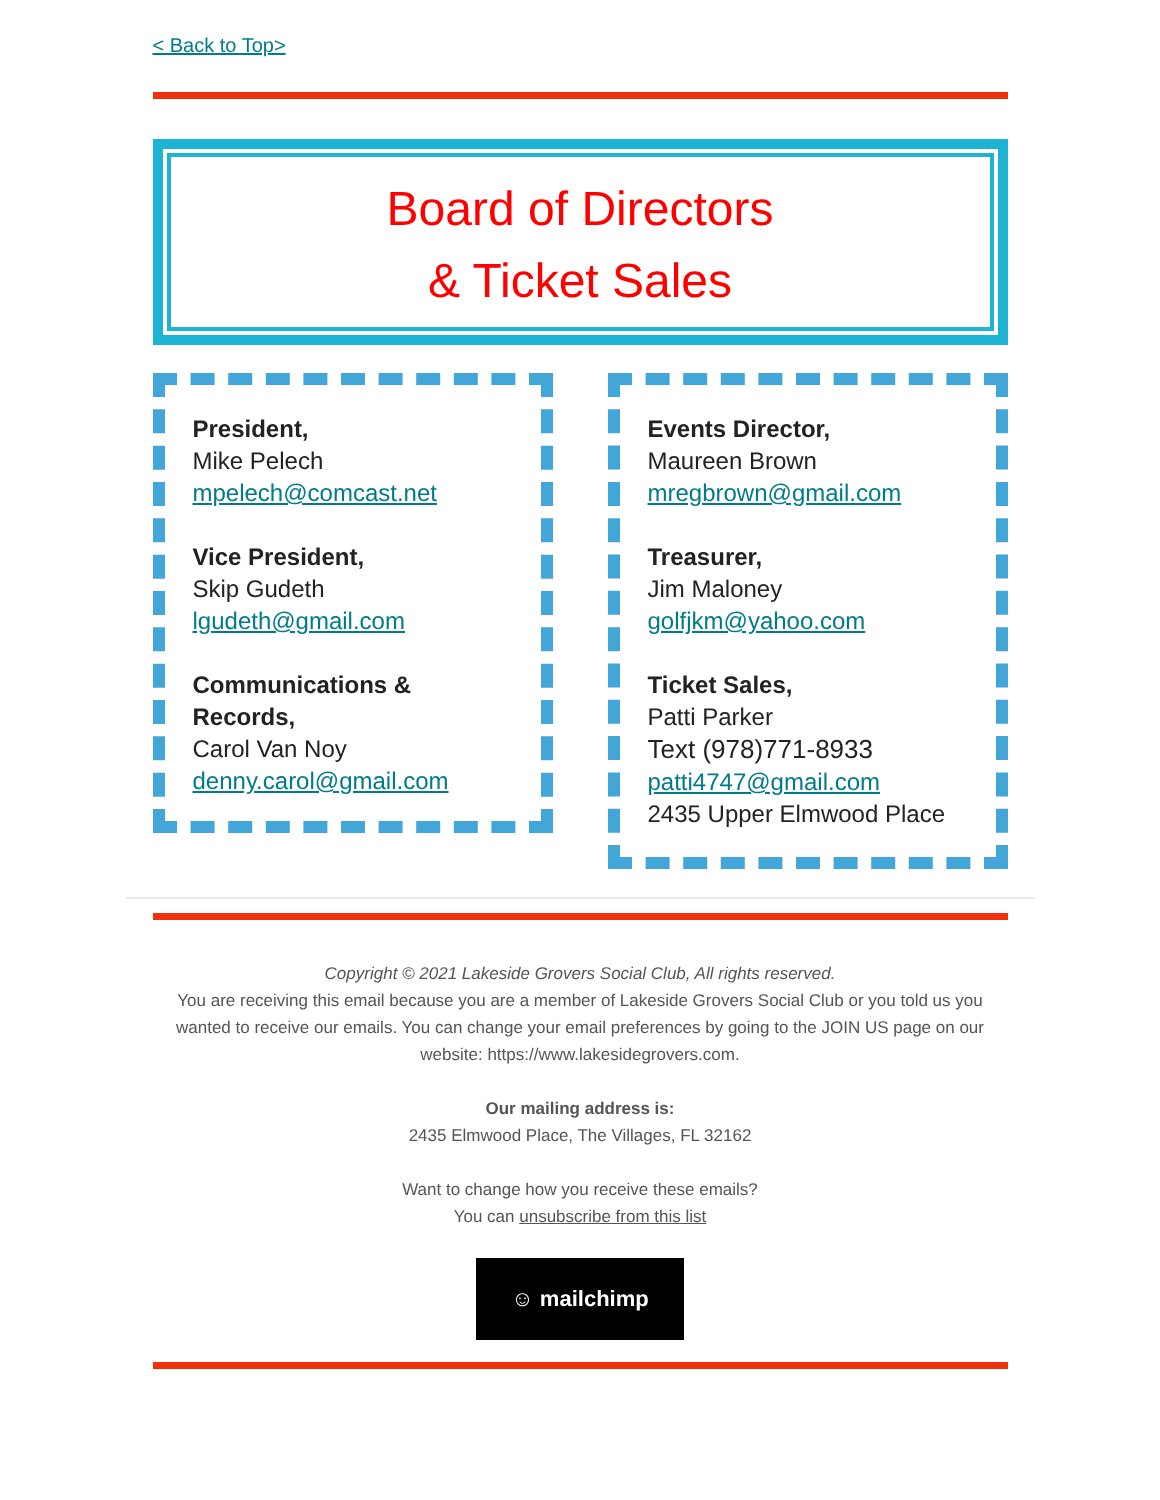< Back to Top>
Board of Directors
& Ticket Sales
President,
Mike Pelech
mpelech@comcast.net
Vice President,
Skip Gudeth
lgudeth@gmail.com
Communications & Records,
Carol Van Noy
denny.carol@gmail.com
Events Director,
Maureen Brown
mregbrown@gmail.com
Treasurer,
Jim Maloney
golfjkm@yahoo.com
Ticket Sales,
Patti Parker
Text (978)771-8933
patti4747@gmail.com
2435 Upper Elmwood Place
Copyright © 2021 Lakeside Grovers Social Club, All rights reserved.
You are receiving this email because you are a member of Lakeside Grovers Social Club or you told us you wanted to receive our emails. You can change your email preferences by going to the JOIN US page on our website: https://www.lakesidegrovers.com.
Our mailing address is:
2435 Elmwood Place, The Villages, FL 32162
Want to change how you receive these emails?
You can unsubscribe from this list
☺ mailchimp